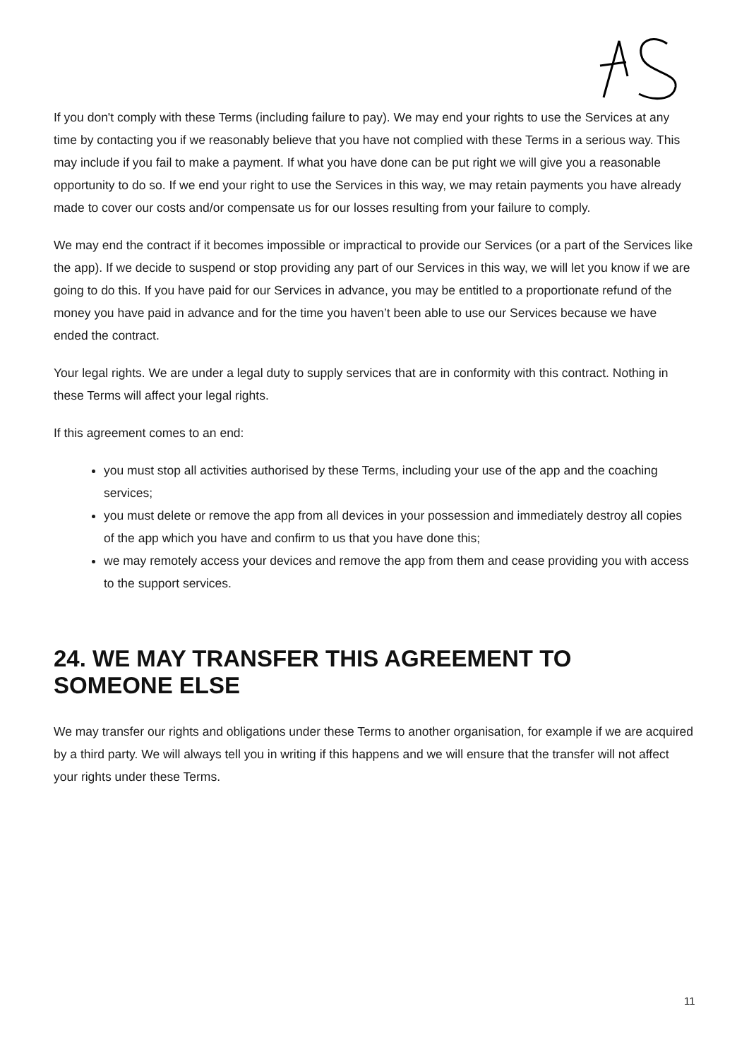If you don't comply with these Terms (including failure to pay). We may end your rights to use the Services at any time by contacting you if we reasonably believe that you have not complied with these Terms in a serious way. This may include if you fail to make a payment. If what you have done can be put right we will give you a reasonable opportunity to do so. If we end your right to use the Services in this way, we may retain payments you have already made to cover our costs and/or compensate us for our losses resulting from your failure to comply.
We may end the contract if it becomes impossible or impractical to provide our Services (or a part of the Services like the app). If we decide to suspend or stop providing any part of our Services in this way, we will let you know if we are going to do this. If you have paid for our Services in advance, you may be entitled to a proportionate refund of the money you have paid in advance and for the time you haven’t been able to use our Services because we have ended the contract.
Your legal rights. We are under a legal duty to supply services that are in conformity with this contract. Nothing in these Terms will affect your legal rights.
If this agreement comes to an end:
you must stop all activities authorised by these Terms, including your use of the app and the coaching services;
you must delete or remove the app from all devices in your possession and immediately destroy all copies of the app which you have and confirm to us that you have done this;
we may remotely access your devices and remove the app from them and cease providing you with access to the support services.
24. WE MAY TRANSFER THIS AGREEMENT TO SOMEONE ELSE
We may transfer our rights and obligations under these Terms to another organisation, for example if we are acquired by a third party. We will always tell you in writing if this happens and we will ensure that the transfer will not affect your rights under these Terms.
11